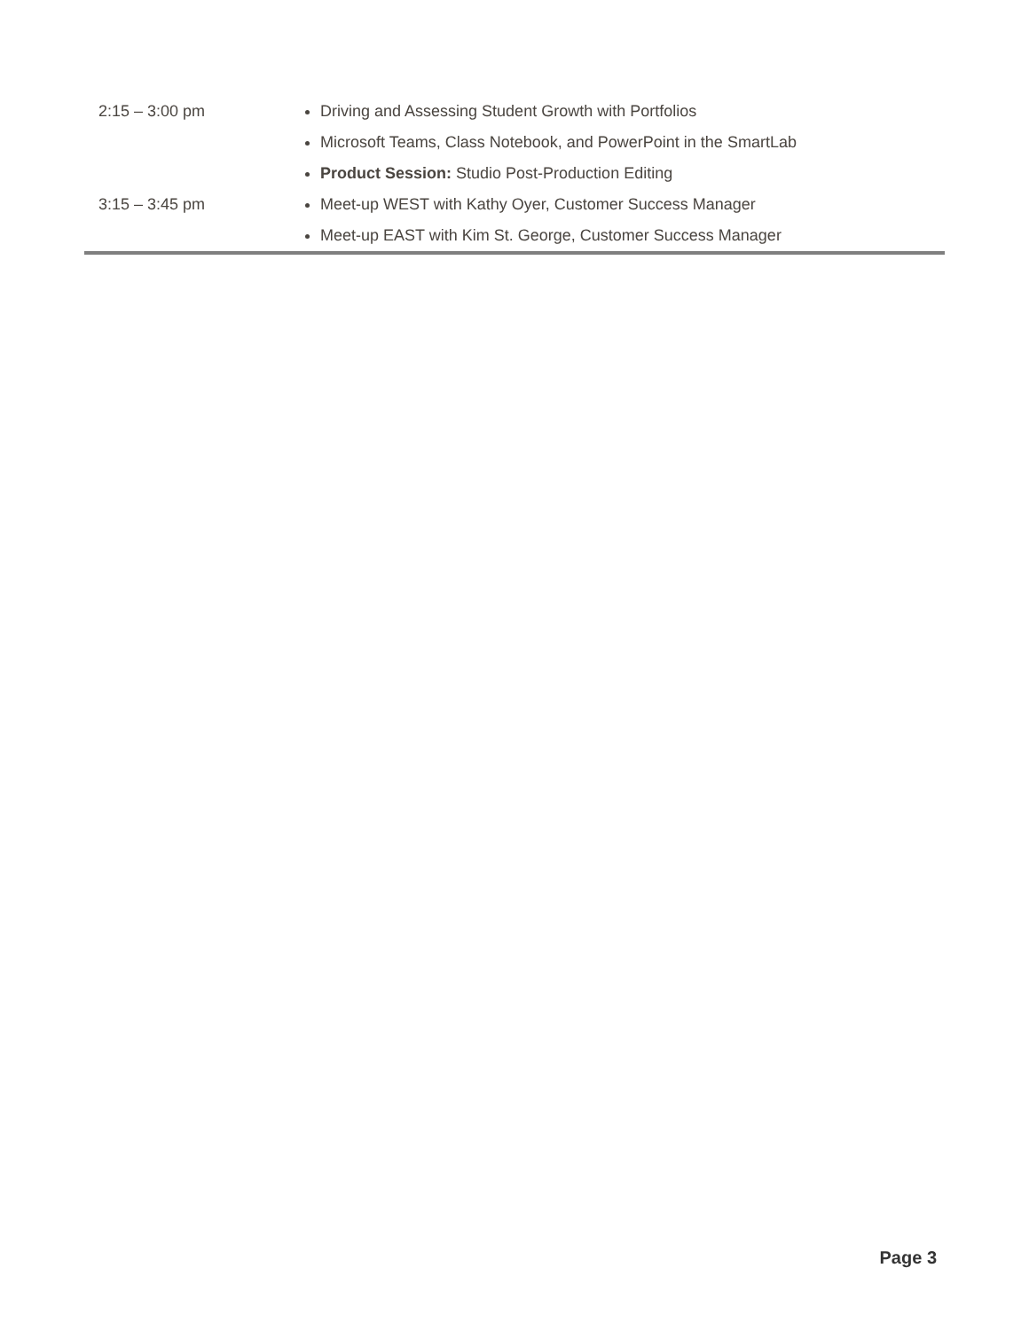| 2:15 – 3:00 pm | Driving and Assessing Student Growth with Portfolios |
| | Microsoft Teams, Class Notebook, and PowerPoint in the SmartLab |
| | Product Session: Studio Post-Production Editing |
| 3:15 – 3:45 pm | Meet-up WEST with Kathy Oyer, Customer Success Manager |
| | Meet-up EAST with Kim St. George, Customer Success Manager |
Page 3